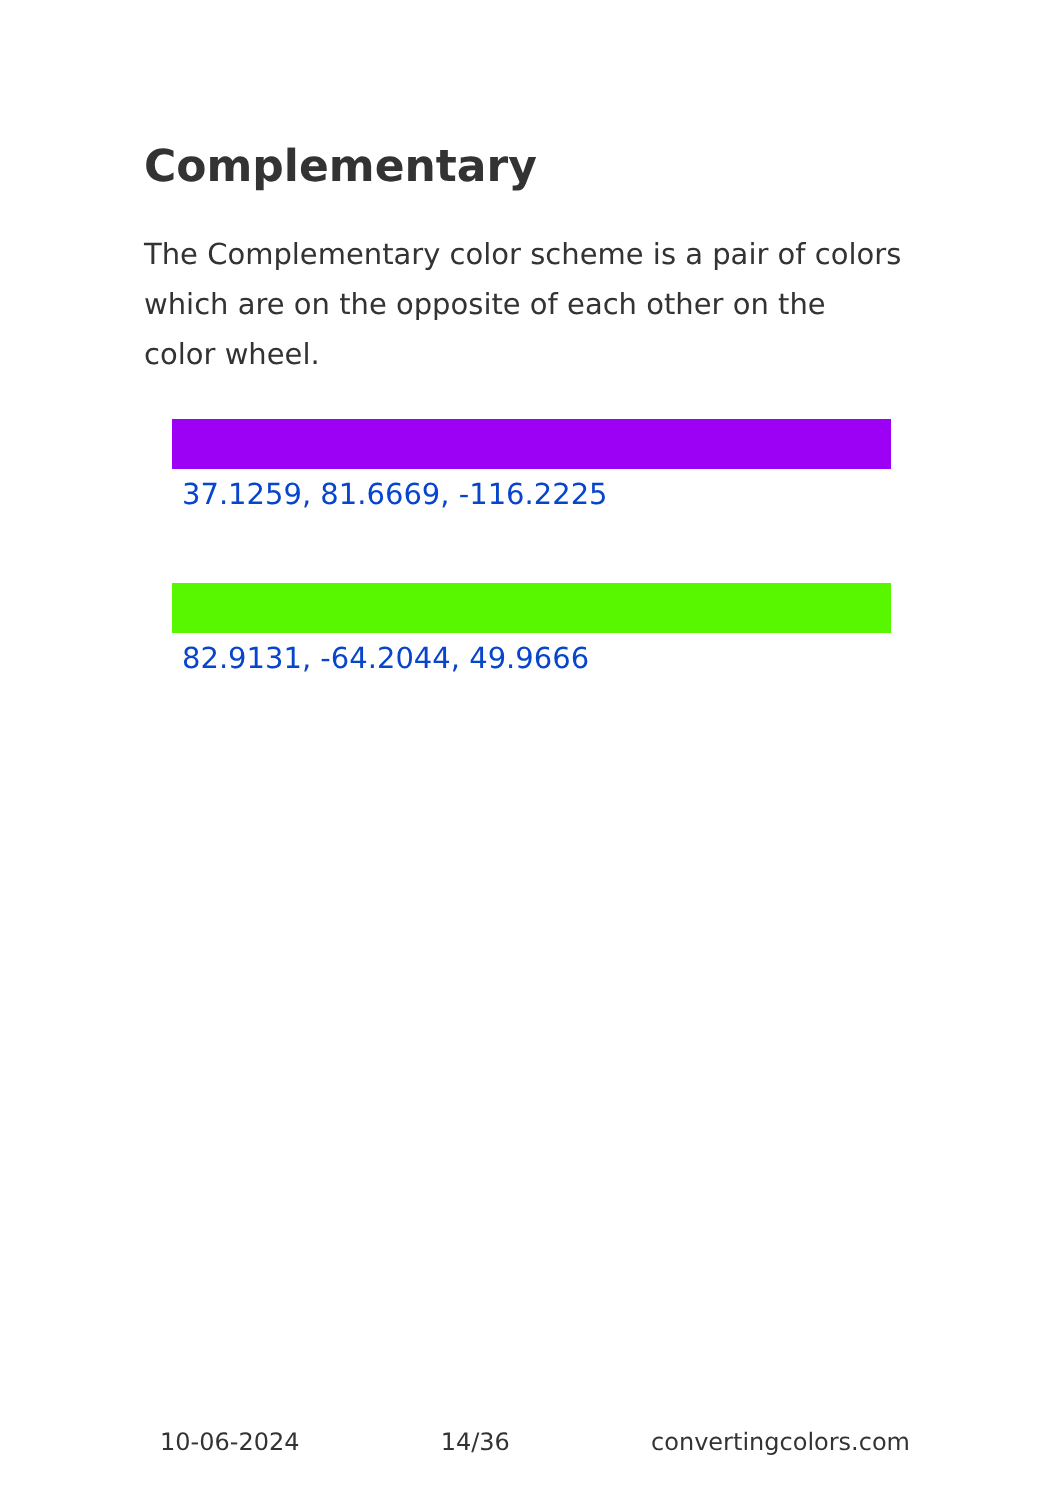Complementary
The Complementary color scheme is a pair of colors which are on the opposite of each other on the color wheel.
37.1259, 81.6669, -116.2225
82.9131, -64.2044, 49.9666
10-06-2024 14/36 convertingcolors.com